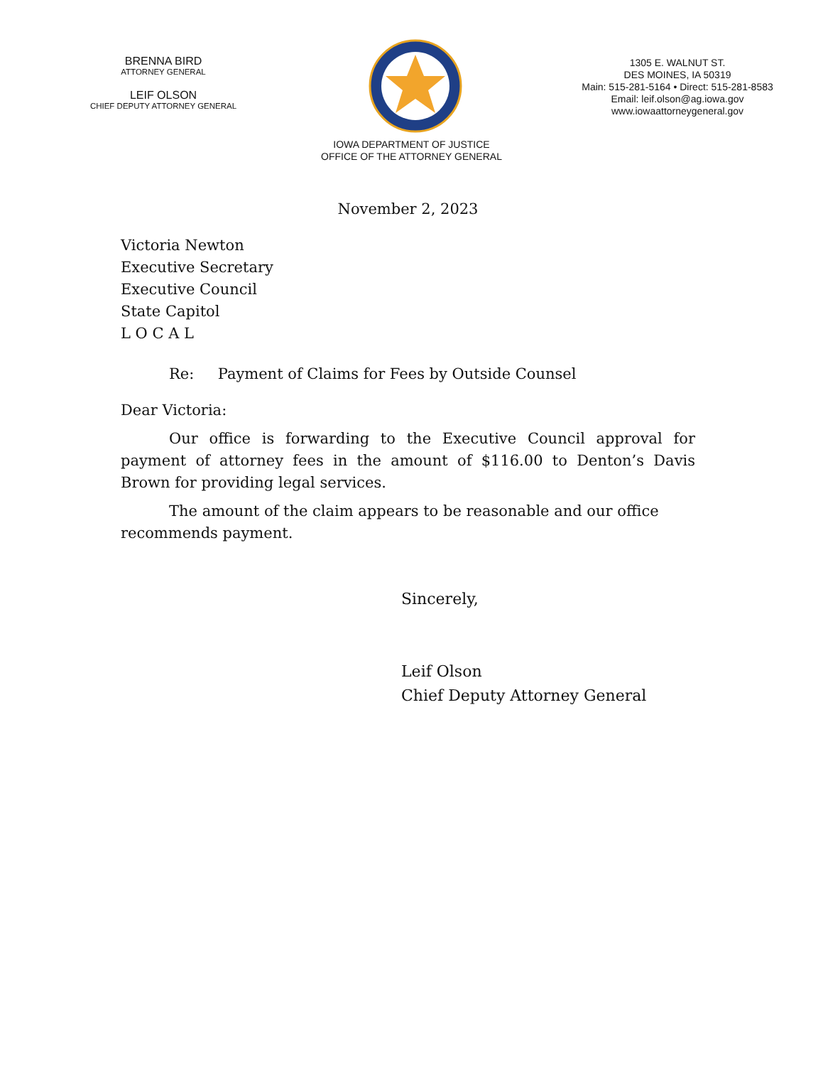BRENNA BIRD
ATTORNEY GENERAL
LEIF OLSON
CHIEF DEPUTY ATTORNEY GENERAL
1305 E. WALNUT ST.
DES MOINES, IA 50319
Main: 515-281-5164 • Direct: 515-281-8583
Email: leif.olson@ag.iowa.gov
www.iowaattorneygeneral.gov
IOWA DEPARTMENT OF JUSTICE
OFFICE OF THE ATTORNEY GENERAL
November 2, 2023
Victoria Newton
Executive Secretary
Executive Council
State Capitol
L O C A L
Re: Payment of Claims for Fees by Outside Counsel
Dear Victoria:
Our office is forwarding to the Executive Council approval for payment of attorney fees in the amount of $116.00 to Denton’s Davis Brown for providing legal services.
The amount of the claim appears to be reasonable and our office recommends payment.
Sincerely,
Leif Olson
Chief Deputy Attorney General